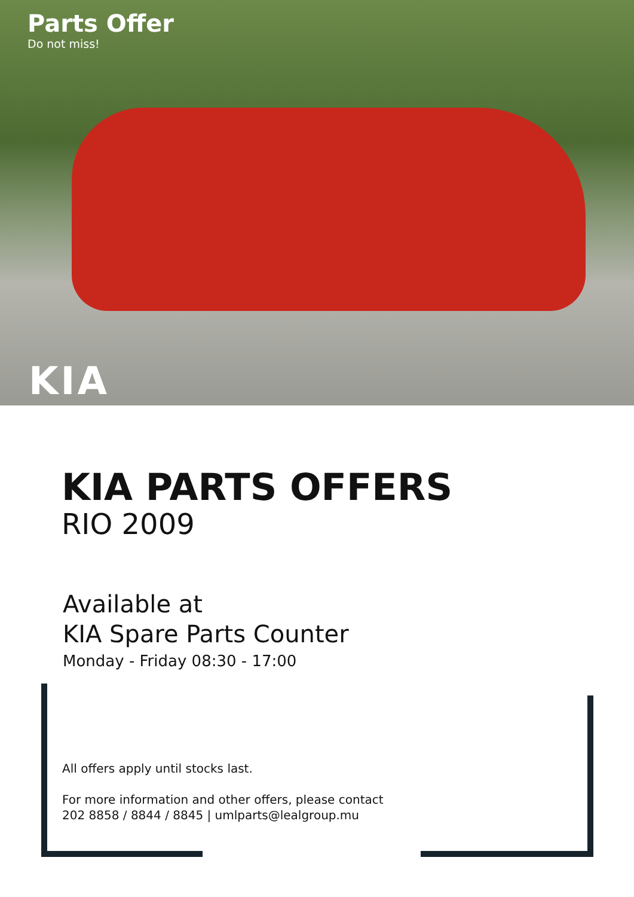Parts Offer
Do not miss!
KIA
KIA PARTS OFFERS
RIO 2009
Available at
KIA Spare Parts Counter
Monday - Friday 08:30 - 17:00
All offers apply until stocks last.
For more information and other offers, please contact
202 8858 / 8844 / 8845 | umlparts@lealgroup.mu